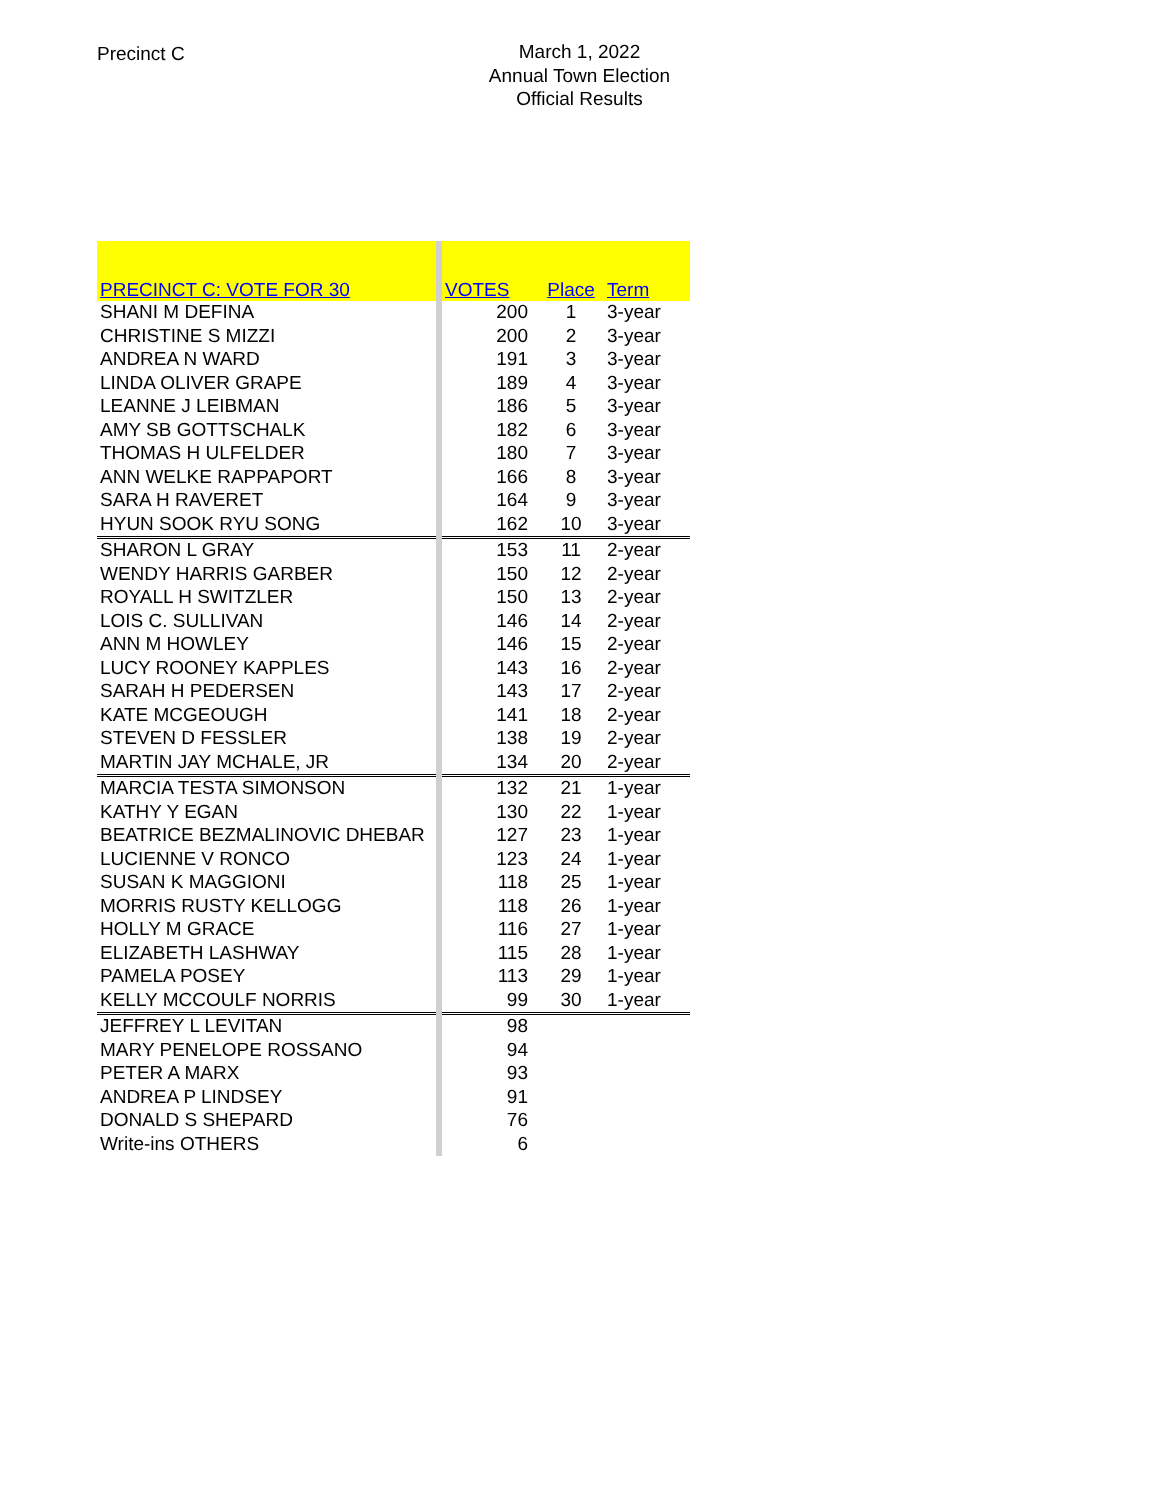Precinct C
March 1, 2022
Annual Town Election
Official Results
| PRECINCT C: VOTE FOR 30 | | VOTES | Place | Term |
| --- | --- | --- | --- | --- |
| SHANI M DEFINA | | 200 | 1 | 3-year |
| CHRISTINE S MIZZI | | 200 | 2 | 3-year |
| ANDREA N WARD | | 191 | 3 | 3-year |
| LINDA OLIVER GRAPE | | 189 | 4 | 3-year |
| LEANNE J LEIBMAN | | 186 | 5 | 3-year |
| AMY SB GOTTSCHALK | | 182 | 6 | 3-year |
| THOMAS H ULFELDER | | 180 | 7 | 3-year |
| ANN WELKE RAPPAPORT | | 166 | 8 | 3-year |
| SARA H RAVERET | | 164 | 9 | 3-year |
| HYUN SOOK RYU SONG | | 162 | 10 | 3-year |
| SHARON L GRAY | | 153 | 11 | 2-year |
| WENDY HARRIS GARBER | | 150 | 12 | 2-year |
| ROYALL H SWITZLER | | 150 | 13 | 2-year |
| LOIS C. SULLIVAN | | 146 | 14 | 2-year |
| ANN M HOWLEY | | 146 | 15 | 2-year |
| LUCY ROONEY KAPPLES | | 143 | 16 | 2-year |
| SARAH H PEDERSEN | | 143 | 17 | 2-year |
| KATE MCGEOUGH | | 141 | 18 | 2-year |
| STEVEN D FESSLER | | 138 | 19 | 2-year |
| MARTIN JAY MCHALE, JR | | 134 | 20 | 2-year |
| MARCIA TESTA SIMONSON | | 132 | 21 | 1-year |
| KATHY Y EGAN | | 130 | 22 | 1-year |
| BEATRICE BEZMALINOVIC DHEBAR | | 127 | 23 | 1-year |
| LUCIENNE V RONCO | | 123 | 24 | 1-year |
| SUSAN K MAGGIONI | | 118 | 25 | 1-year |
| MORRIS RUSTY KELLOGG | | 118 | 26 | 1-year |
| HOLLY M GRACE | | 116 | 27 | 1-year |
| ELIZABETH LASHWAY | | 115 | 28 | 1-year |
| PAMELA POSEY | | 113 | 29 | 1-year |
| KELLY MCCOULF NORRIS | | 99 | 30 | 1-year |
| JEFFREY L LEVITAN | | 98 | | |
| MARY PENELOPE ROSSANO | | 94 | | |
| PETER A MARX | | 93 | | |
| ANDREA P LINDSEY | | 91 | | |
| DONALD S SHEPARD | | 76 | | |
| Write-ins OTHERS | | 6 | | |